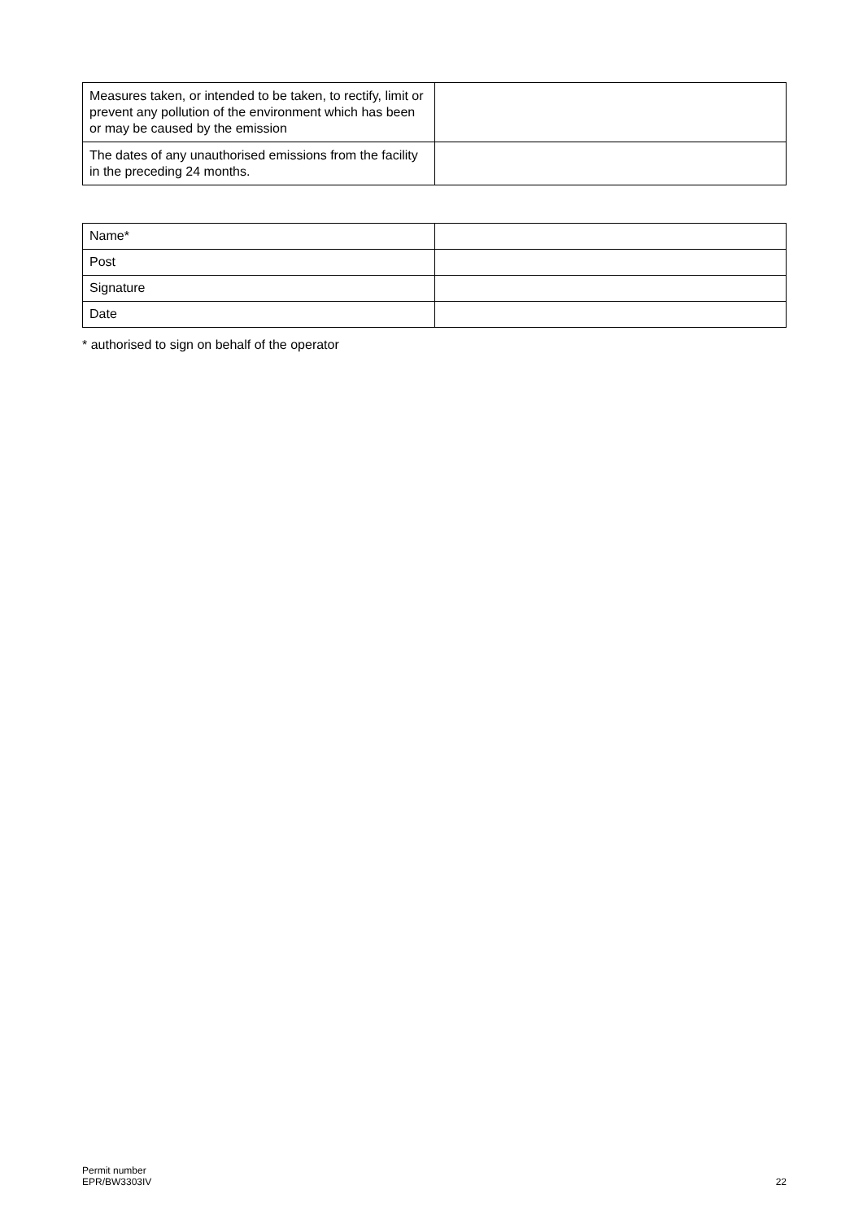| Measures taken, or intended to be taken, to rectify, limit or prevent any pollution of the environment which has been or may be caused by the emission | |
| The dates of any unauthorised emissions from the facility in the preceding 24 months. | |
| Name* | |
| Post | |
| Signature | |
| Date | |
* authorised to sign on behalf of the operator
Permit number
EPR/BW3303IV
22